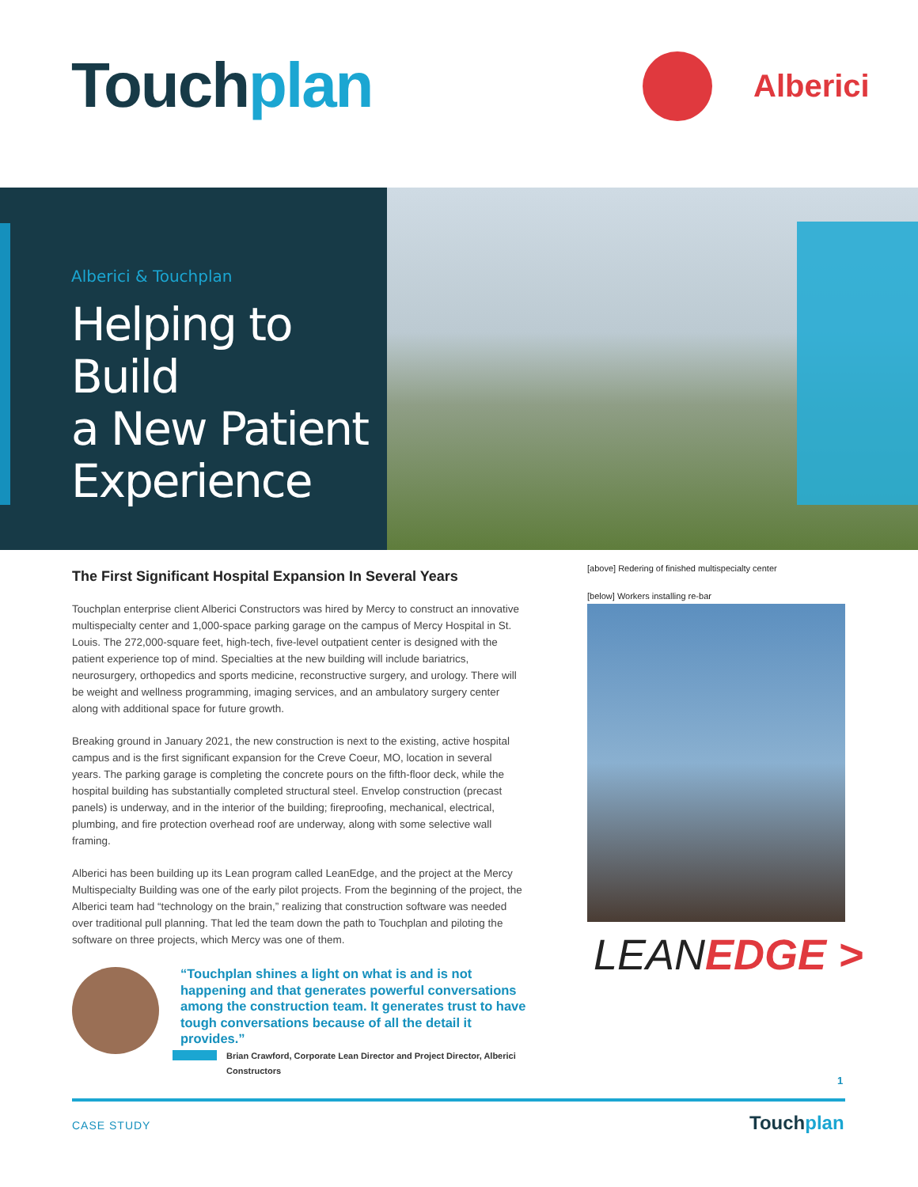Touchplan Alberici
Alberici & Touchplan
Helping to Build
a New Patient
Experience
The First Significant Hospital Expansion In Several Years
Touchplan enterprise client Alberici Constructors was hired by Mercy to construct an innovative multispecialty center and 1,000-space parking garage on the campus of Mercy Hospital in St. Louis. The 272,000-square feet, high-tech, five-level outpatient center is designed with the patient experience top of mind. Specialties at the new building will include bariatrics, neurosurgery, orthopedics and sports medicine, reconstructive surgery, and urology. There will be weight and wellness programming, imaging services, and an ambulatory surgery center along with additional space for future growth.
Breaking ground in January 2021, the new construction is next to the existing, active hospital campus and is the first significant expansion for the Creve Coeur, MO, location in several years. The parking garage is completing the concrete pours on the fifth-floor deck, while the hospital building has substantially completed structural steel. Envelop construction (precast panels) is underway, and in the interior of the building; fireproofing, mechanical, electrical, plumbing, and fire protection overhead roof are underway, along with some selective wall framing.
Alberici has been building up its Lean program called LeanEdge, and the project at the Mercy Multispecialty Building was one of the early pilot projects. From the beginning of the project, the Alberici team had “technology on the brain,” realizing that construction software was needed over traditional pull planning. That led the team down the path to Touchplan and piloting the software on three projects, which Mercy was one of them.
[above] Redering of finished multispecialty center
[below] Workers installing re-bar
LEANEDGE >
“Touchplan shines a light on what is and is not happening and that generates powerful conversations among the construction team. It generates trust to have tough conversations because of all the detail it provides.”
Brian Crawford, Corporate Lean Director and Project Director, Alberici Constructors
1
CASE STUDY Touchplan